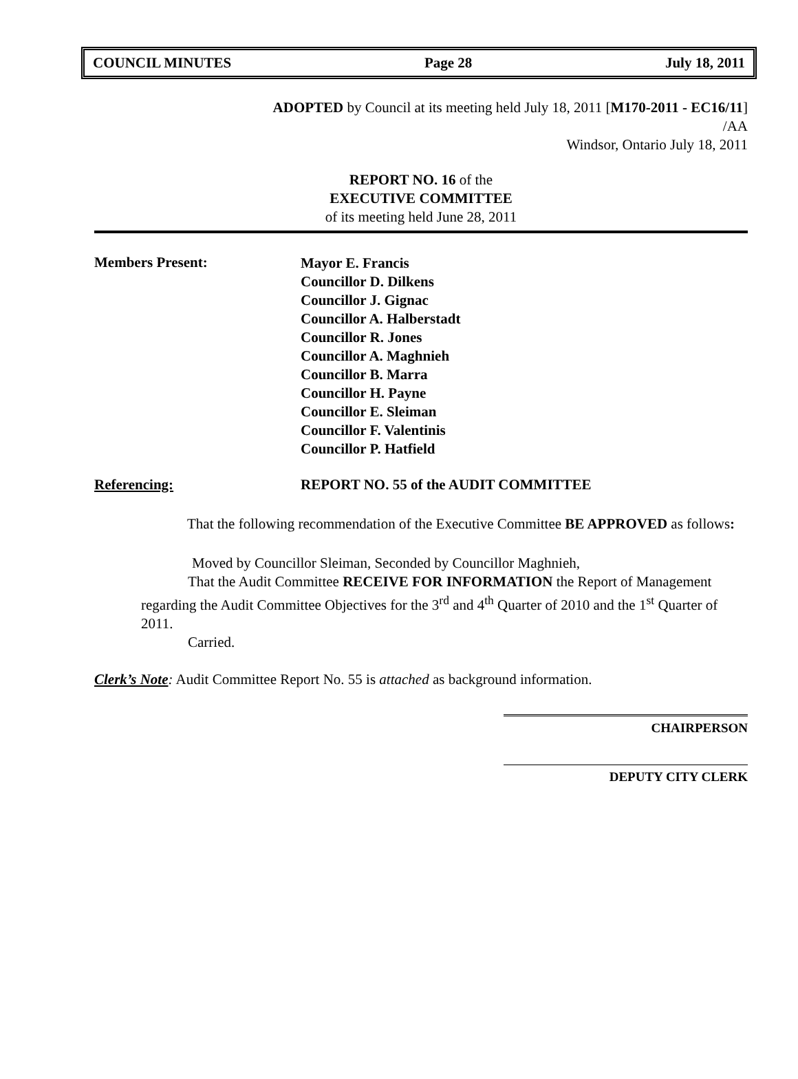COUNCIL MINUTES Page 28 July 18, 2011
ADOPTED by Council at its meeting held July 18, 2011 [M170-2011 - EC16/11]
/AA
Windsor, Ontario July 18, 2011
REPORT NO. 16 of the
EXECUTIVE COMMITTEE
of its meeting held June 28, 2011
Members Present:
Mayor E. Francis
Councillor D. Dilkens
Councillor J. Gignac
Councillor A. Halberstadt
Councillor R. Jones
Councillor A. Maghnieh
Councillor B. Marra
Councillor H. Payne
Councillor E. Sleiman
Councillor F. Valentinis
Councillor P. Hatfield
Referencing: REPORT NO. 55 of the AUDIT COMMITTEE
That the following recommendation of the Executive Committee BE APPROVED as follows:
Moved by Councillor Sleiman, Seconded by Councillor Maghnieh,
That the Audit Committee RECEIVE FOR INFORMATION the Report of Management regarding the Audit Committee Objectives for the 3<sup>rd</sup> and 4<sup>th</sup> Quarter of 2010 and the 1<sup>st</sup> Quarter of 2011.
Carried.
Clerk’s Note: Audit Committee Report No. 55 is attached as background information.
CHAIRPERSON
DEPUTY CITY CLERK